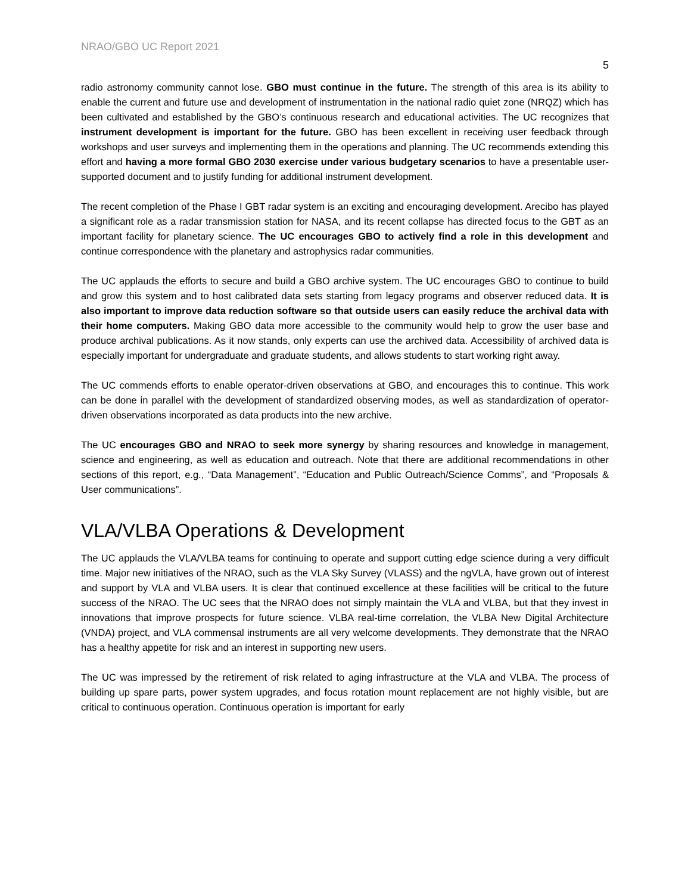NRAO/GBO UC Report 2021
5
radio astronomy community cannot lose. GBO must continue in the future. The strength of this area is its ability to enable the current and future use and development of instrumentation in the national radio quiet zone (NRQZ) which has been cultivated and established by the GBO’s continuous research and educational activities. The UC recognizes that instrument development is important for the future. GBO has been excellent in receiving user feedback through workshops and user surveys and implementing them in the operations and planning. The UC recommends extending this effort and having a more formal GBO 2030 exercise under various budgetary scenarios to have a presentable user-supported document and to justify funding for additional instrument development.
The recent completion of the Phase I GBT radar system is an exciting and encouraging development. Arecibo has played a significant role as a radar transmission station for NASA, and its recent collapse has directed focus to the GBT as an important facility for planetary science. The UC encourages GBO to actively find a role in this development and continue correspondence with the planetary and astrophysics radar communities.
The UC applauds the efforts to secure and build a GBO archive system. The UC encourages GBO to continue to build and grow this system and to host calibrated data sets starting from legacy programs and observer reduced data. It is also important to improve data reduction software so that outside users can easily reduce the archival data with their home computers. Making GBO data more accessible to the community would help to grow the user base and produce archival publications. As it now stands, only experts can use the archived data. Accessibility of archived data is especially important for undergraduate and graduate students, and allows students to start working right away.
The UC commends efforts to enable operator-driven observations at GBO, and encourages this to continue. This work can be done in parallel with the development of standardized observing modes, as well as standardization of operator-driven observations incorporated as data products into the new archive.
The UC encourages GBO and NRAO to seek more synergy by sharing resources and knowledge in management, science and engineering, as well as education and outreach. Note that there are additional recommendations in other sections of this report, e.g., “Data Management”, “Education and Public Outreach/Science Comms”, and “Proposals & User communications”.
VLA/VLBA Operations & Development
The UC applauds the VLA/VLBA teams for continuing to operate and support cutting edge science during a very difficult time. Major new initiatives of the NRAO, such as the VLA Sky Survey (VLASS) and the ngVLA, have grown out of interest and support by VLA and VLBA users. It is clear that continued excellence at these facilities will be critical to the future success of the NRAO. The UC sees that the NRAO does not simply maintain the VLA and VLBA, but that they invest in innovations that improve prospects for future science. VLBA real-time correlation, the VLBA New Digital Architecture (VNDA) project, and VLA commensal instruments are all very welcome developments. They demonstrate that the NRAO has a healthy appetite for risk and an interest in supporting new users.
The UC was impressed by the retirement of risk related to aging infrastructure at the VLA and VLBA. The process of building up spare parts, power system upgrades, and focus rotation mount replacement are not highly visible, but are critical to continuous operation. Continuous operation is important for early